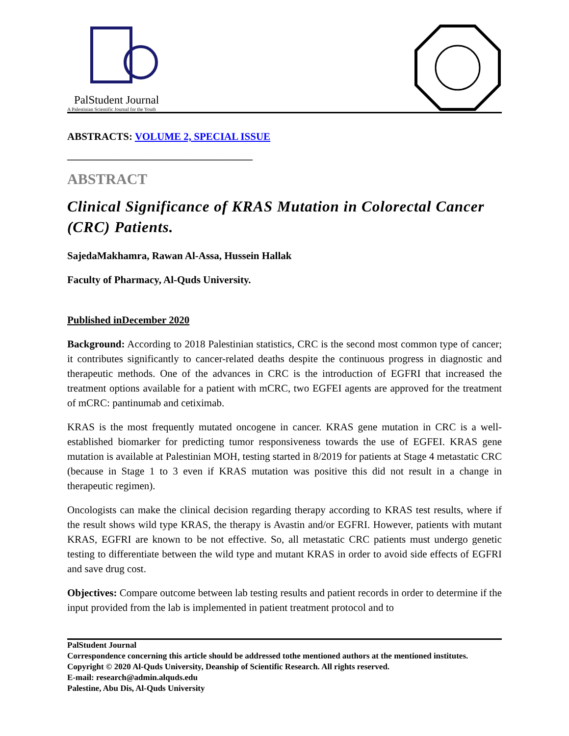PalStudent Journal
A Palestinian Scientific Journal for the Youth
ABSTRACTS: VOLUME 2, SPECIAL ISSUE
____________________________________
ABSTRACT
Clinical Significance of KRAS Mutation in Colorectal Cancer (CRC) Patients.
SajedaMakhamra, Rawan Al-Assa, Hussein Hallak
Faculty of Pharmacy, Al-Quds University.
Published inDecember 2020
Background: According to 2018 Palestinian statistics, CRC is the second most common type of cancer; it contributes significantly to cancer-related deaths despite the continuous progress in diagnostic and therapeutic methods. One of the advances in CRC is the introduction of EGFRI that increased the treatment options available for a patient with mCRC, two EGFEI agents are approved for the treatment of mCRC: pantinumab and cetiximab.
KRAS is the most frequently mutated oncogene in cancer. KRAS gene mutation in CRC is a well-established biomarker for predicting tumor responsiveness towards the use of EGFEI. KRAS gene mutation is available at Palestinian MOH, testing started in 8/2019 for patients at Stage 4 metastatic CRC (because in Stage 1 to 3 even if KRAS mutation was positive this did not result in a change in therapeutic regimen).
Oncologists can make the clinical decision regarding therapy according to KRAS test results, where if the result shows wild type KRAS, the therapy is Avastin and/or EGFRI. However, patients with mutant KRAS, EGFRI are known to be not effective. So, all metastatic CRC patients must undergo genetic testing to differentiate between the wild type and mutant KRAS in order to avoid side effects of EGFRI and save drug cost.
Objectives: Compare outcome between lab testing results and patient records in order to determine if the input provided from the lab is implemented in patient treatment protocol and to
PalStudent Journal
Correspondence concerning this article should be addressed tothe mentioned authors at the mentioned institutes.
Copyright © 2020 Al-Quds University, Deanship of Scientific Research. All rights reserved.
E-mail: research@admin.alquds.edu
Palestine, Abu Dis, Al-Quds University